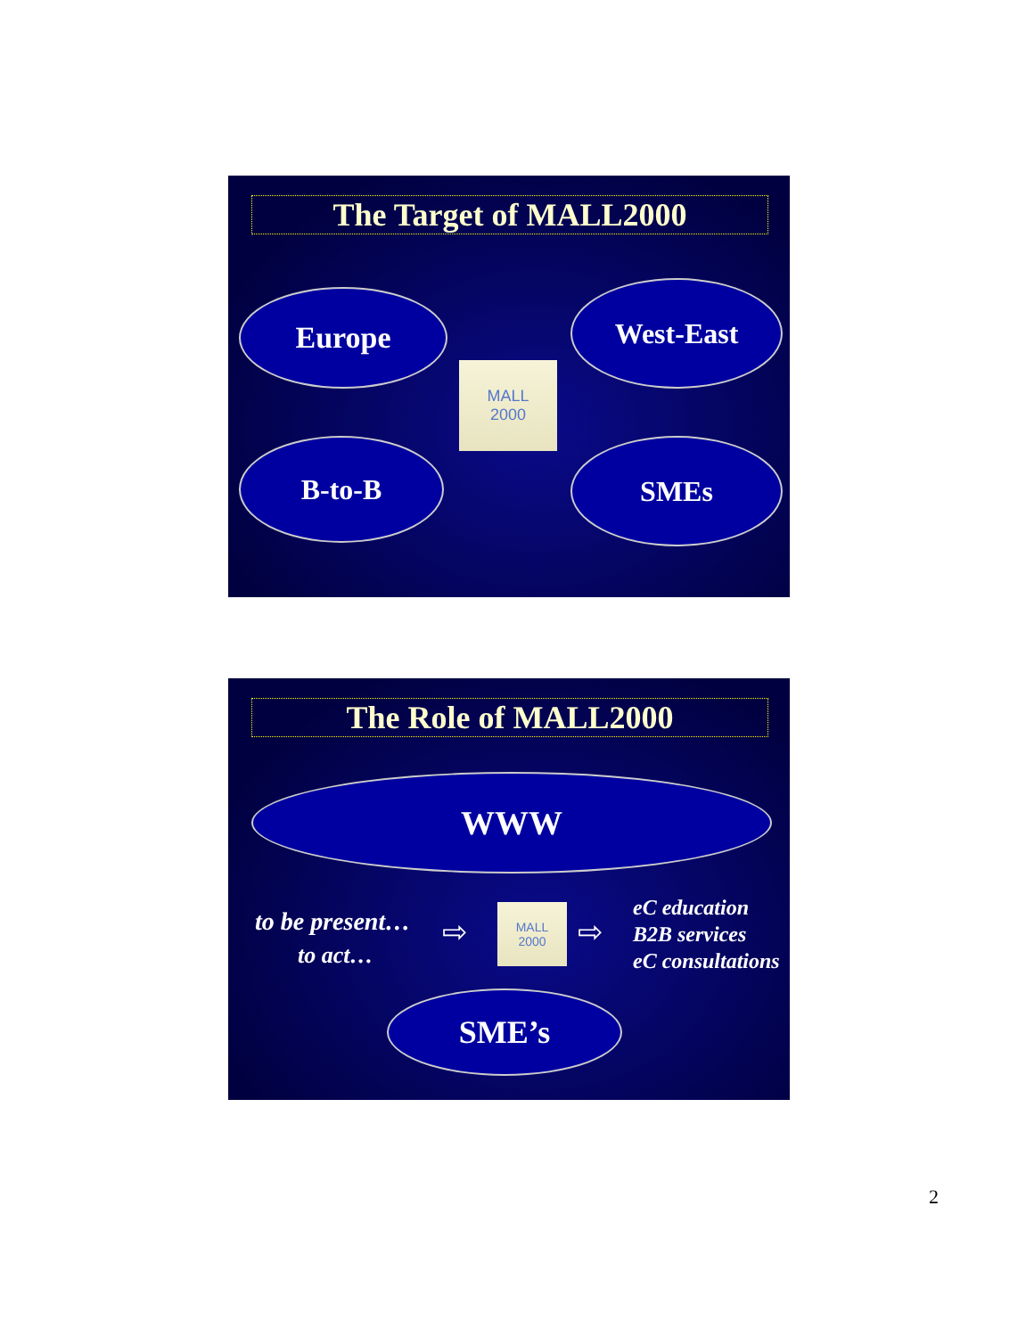The Target of MALL2000
Europe West-East
B-to-B SMEs
MALL
2000
The Role of MALL2000
WWW
to be present…
to act…
⇨
MALL
2000
⇨
eC education
B2B services
eC consultations
SME’s
2